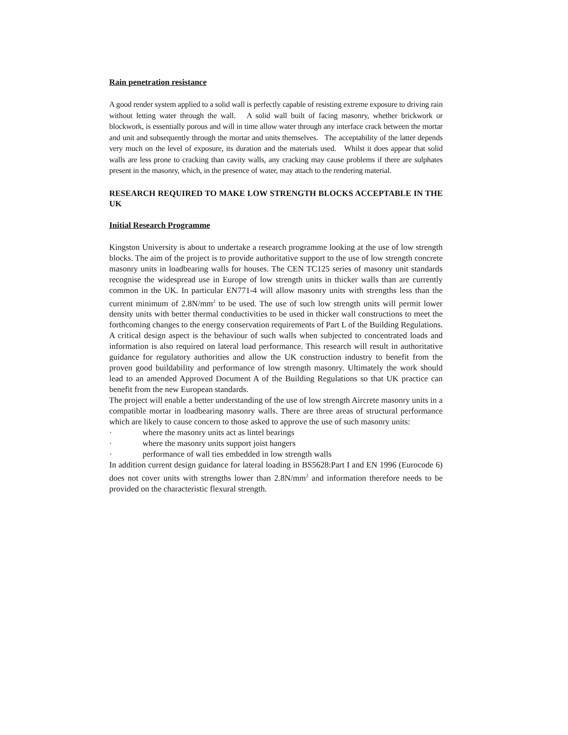Rain penetration resistance
A good render system applied to a solid wall is perfectly capable of resisting extreme exposure to driving rain without letting water through the wall. A solid wall built of facing masonry, whether brickwork or blockwork, is essentially porous and will in time allow water through any interface crack between the mortar and unit and subsequently through the mortar and units themselves. The acceptability of the latter depends very much on the level of exposure, its duration and the materials used. Whilst it does appear that solid walls are less prone to cracking than cavity walls, any cracking may cause problems if there are sulphates present in the masonry, which, in the presence of water, may attach to the rendering material.
RESEARCH REQUIRED TO MAKE LOW STRENGTH BLOCKS ACCEPTABLE IN THE UK
Initial Research Programme
Kingston University is about to undertake a research programme looking at the use of low strength blocks. The aim of the project is to provide authoritative support to the use of low strength concrete masonry units in loadbearing walls for houses. The CEN TC125 series of masonry unit standards recognise the widespread use in Europe of low strength units in thicker walls than are currently common in the UK. In particular EN771-4 will allow masonry units with strengths less than the current minimum of 2.8N/mm<sup>2</sup> to be used. The use of such low strength units will permit lower density units with better thermal conductivities to be used in thicker wall constructions to meet the forthcoming changes to the energy conservation requirements of Part L of the Building Regulations. A critical design aspect is the behaviour of such walls when subjected to concentrated loads and information is also required on lateral load performance. This research will result in authoritative guidance for regulatory authorities and allow the UK construction industry to benefit from the proven good buildability and performance of low strength masonry. Ultimately the work should lead to an amended Approved Document A of the Building Regulations so that UK practice can benefit from the new European standards.
The project will enable a better understanding of the use of low strength Aircrete masonry units in a compatible mortar in loadbearing masonry walls. There are three areas of structural performance which are likely to cause concern to those asked to approve the use of such masonry units:
· where the masonry units act as lintel bearings
· where the masonry units support joist hangers
· performance of wall ties embedded in low strength walls
In addition current design guidance for lateral loading in BS5628:Part I and EN 1996 (Eurocode 6) does not cover units with strengths lower than 2.8N/mm<sup>2</sup> and information therefore needs to be provided on the characteristic flexural strength.